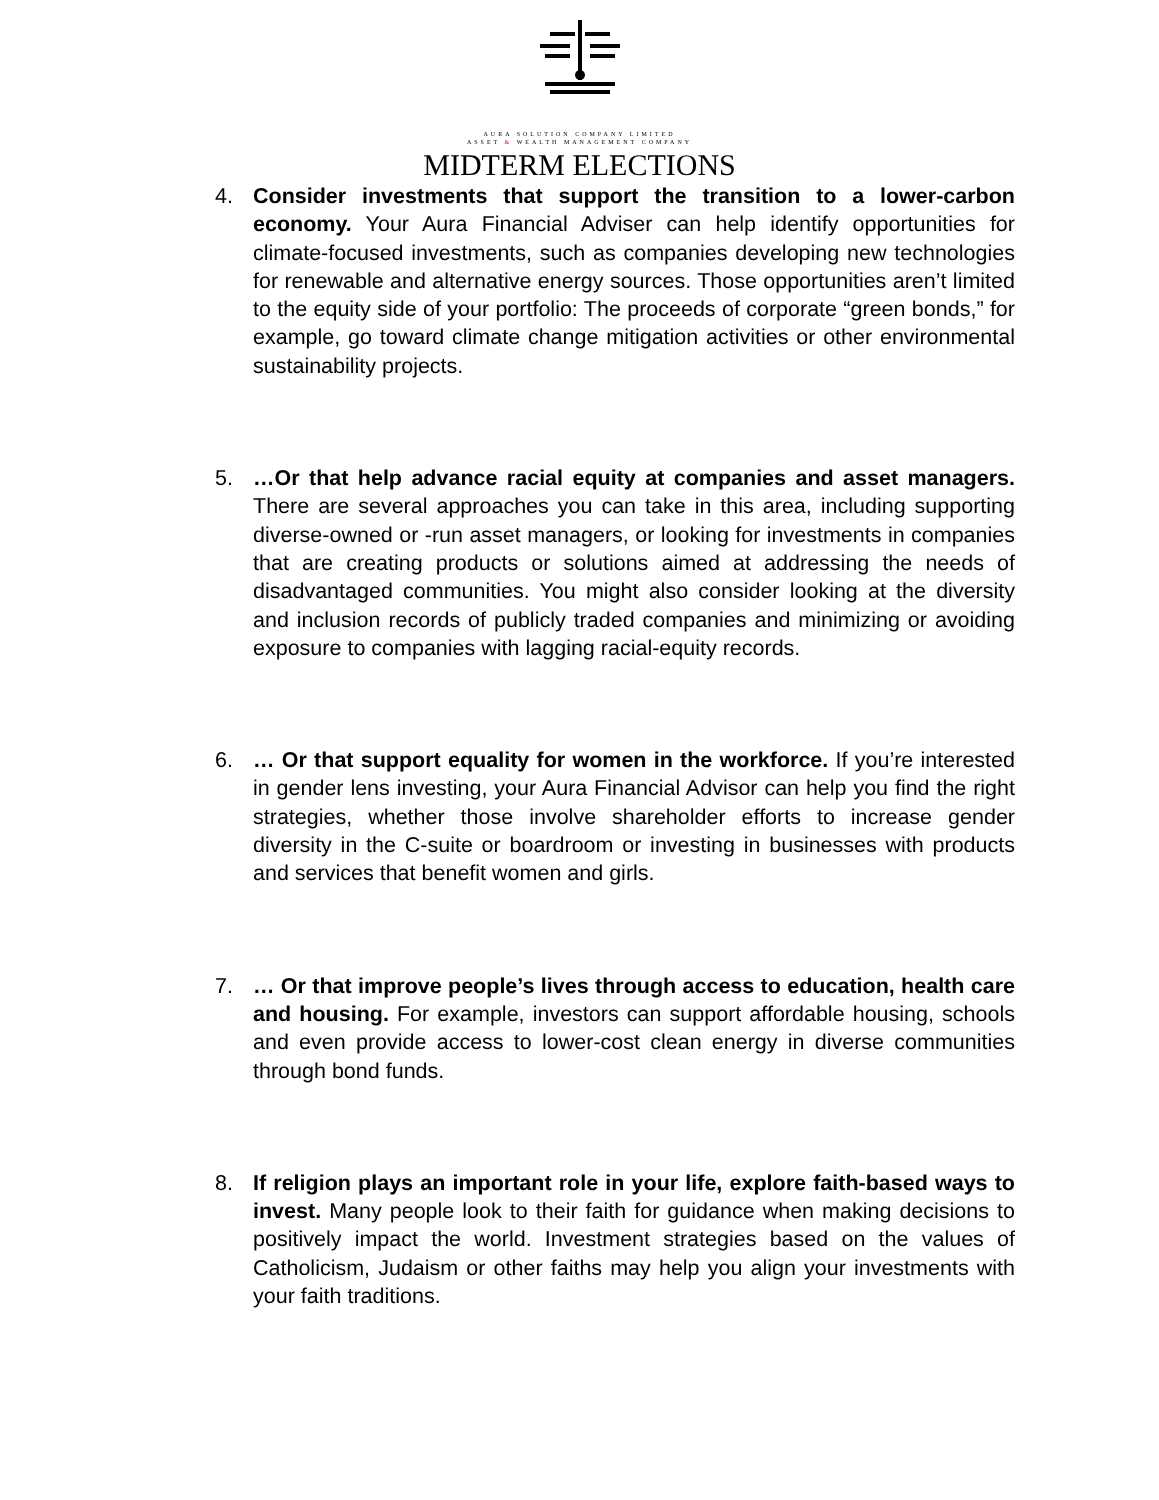AURA SOLUTION COMPANY LIMITED
ASSET & WEALTH MANAGEMENT COMPANY
MIDTERM ELECTIONS
4. Consider investments that support the transition to a lower-carbon economy. Your Aura Financial Adviser can help identify opportunities for climate-focused investments, such as companies developing new technologies for renewable and alternative energy sources. Those opportunities aren’t limited to the equity side of your portfolio: The proceeds of corporate “green bonds,” for example, go toward climate change mitigation activities or other environmental sustainability projects.
5. …Or that help advance racial equity at companies and asset managers. There are several approaches you can take in this area, including supporting diverse-owned or -run asset managers, or looking for investments in companies that are creating products or solutions aimed at addressing the needs of disadvantaged communities. You might also consider looking at the diversity and inclusion records of publicly traded companies and minimizing or avoiding exposure to companies with lagging racial-equity records.
6. … Or that support equality for women in the workforce. If you’re interested in gender lens investing, your Aura Financial Advisor can help you find the right strategies, whether those involve shareholder efforts to increase gender diversity in the C-suite or boardroom or investing in businesses with products and services that benefit women and girls.
7. … Or that improve people’s lives through access to education, health care and housing. For example, investors can support affordable housing, schools and even provide access to lower-cost clean energy in diverse communities through bond funds.
8. If religion plays an important role in your life, explore faith-based ways to invest. Many people look to their faith for guidance when making decisions to positively impact the world. Investment strategies based on the values of Catholicism, Judaism or other faiths may help you align your investments with your faith traditions.